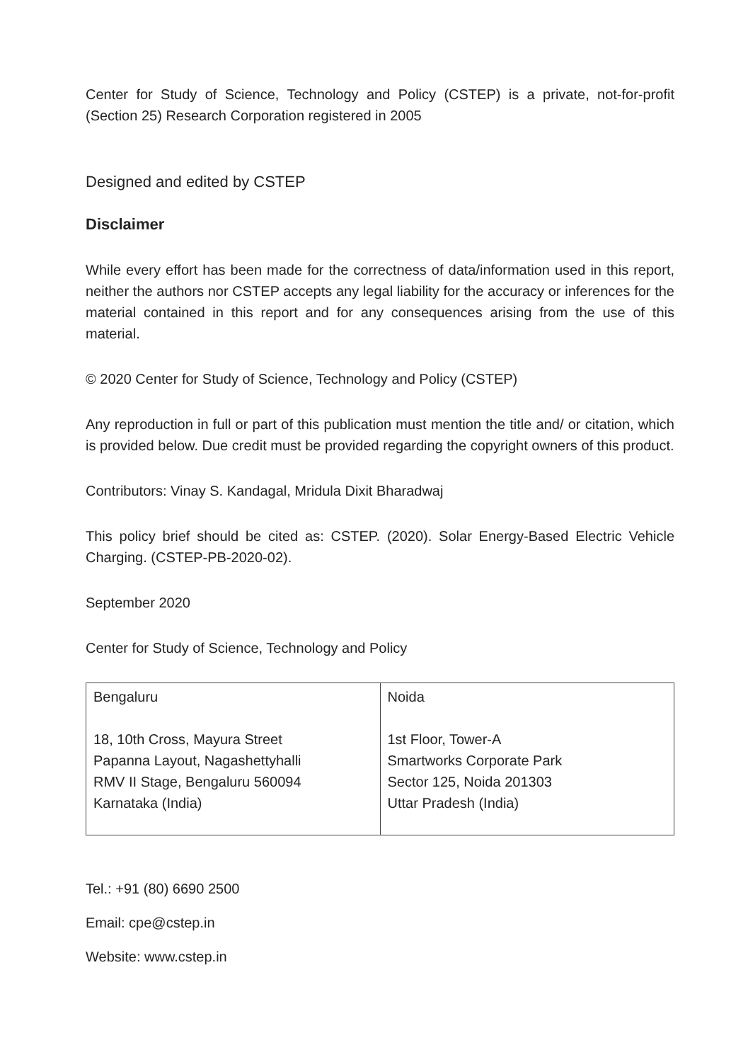Center for Study of Science, Technology and Policy (CSTEP) is a private, not-for-profit (Section 25) Research Corporation registered in 2005
Designed and edited by CSTEP
Disclaimer
While every effort has been made for the correctness of data/information used in this report, neither the authors nor CSTEP accepts any legal liability for the accuracy or inferences for the material contained in this report and for any consequences arising from the use of this material.
© 2020 Center for Study of Science, Technology and Policy (CSTEP)
Any reproduction in full or part of this publication must mention the title and/ or citation, which is provided below. Due credit must be provided regarding the copyright owners of this product.
Contributors: Vinay S. Kandagal, Mridula Dixit Bharadwaj
This policy brief should be cited as: CSTEP. (2020). Solar Energy-Based Electric Vehicle Charging. (CSTEP-PB-2020-02).
September 2020
Center for Study of Science, Technology and Policy
| Bengaluru 18, 10th Cross, Mayura Street Papanna Layout, Nagashettyhalli RMV II Stage, Bengaluru 560094 Karnataka (India) | Noida 1st Floor, Tower-A Smartworks Corporate Park Sector 125, Noida 201303 Uttar Pradesh (India) |
Tel.: +91 (80) 6690 2500
Email: cpe@cstep.in
Website: www.cstep.in